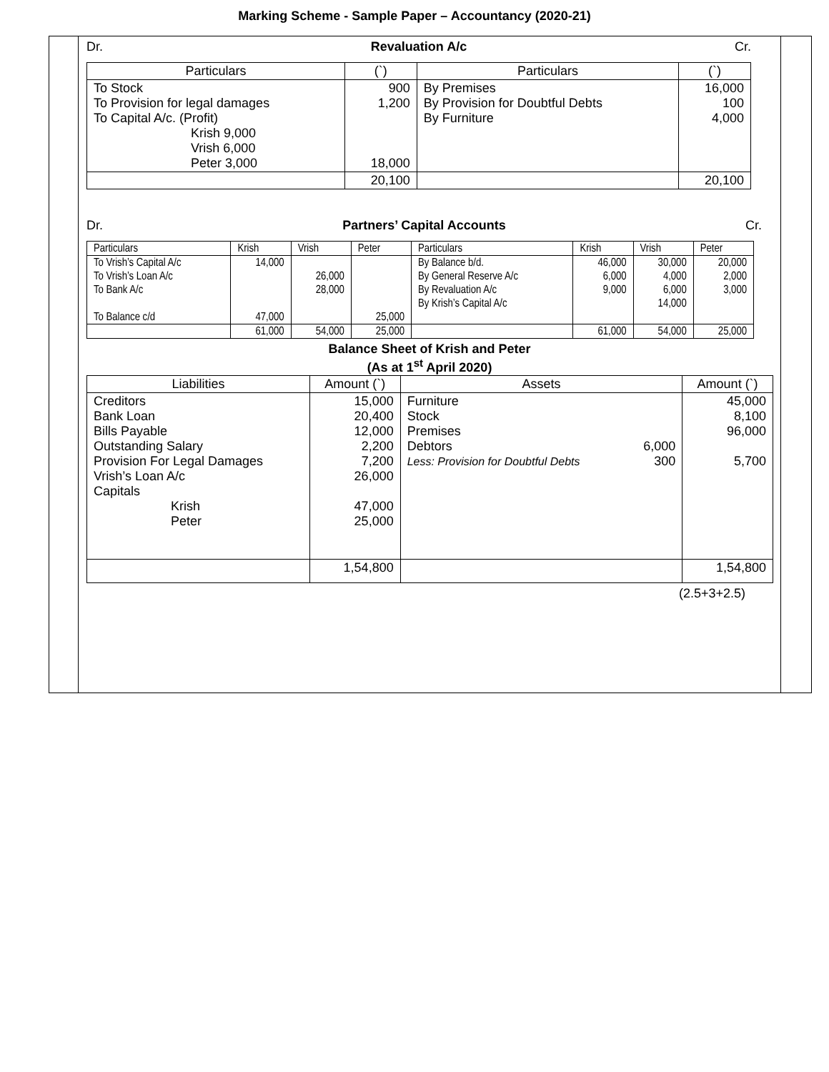Marking Scheme - Sample Paper – Accountancy (2020-21)
Dr. Revaluation A/c Cr.
| Particulars | (`) | Particulars | (`) |
| --- | --- | --- | --- |
| To Stock To Provision for legal damages To Capital A/c. (Profit) Krish 9,000 Vrish 6,000 Peter 3,000 | 900 1,200 18,000 | By Premises By Provision for Doubtful Debts By Furniture | 16,000 100 4,000 |
| | 20,100 | | 20,100 |
Dr. Partners’ Capital Accounts Cr.
| Particulars | Krish | Vrish | Peter | Particulars | Krish | Vrish | Peter |
| --- | --- | --- | --- | --- | --- | --- | --- |
| To Vrish’s Capital A/c | 14,000 | | | By Balance b/d. | 46,000 | 30,000 | 20,000 |
| To Vrish’s Loan A/c | | 26,000 | | By General Reserve A/c | 6,000 | 4,000 | 2,000 |
| To Bank A/c | | 28,000 | | By Revaluation A/c | 9,000 | 6,000 | 3,000 |
| | | | | By Krish’s Capital A/c | | 14,000 | |
| To Balance c/d | 47,000 | | 25,000 | | | | |
| | 61,000 | 54,000 | 25,000 | | 61,000 | 54,000 | 25,000 |
Balance Sheet of Krish and Peter
(As at 1<sup>st</sup> April 2020)
| Liabilities | Amount (`) | Assets | | Amount (`) |
| --- | --- | --- | --- | --- |
| Creditors Bank Loan Bills Payable Outstanding Salary Provision For Legal Damages Vrish’s Loan A/c Capitals Krish Peter | 15,000 20,400 12,000 2,200 7,200 26,000 47,000 25,000 | Furniture Stock Premises Debtors Less: Provision for Doubtful Debts | 6,000 300 | 45,000 8,100 96,000 5,700 |
| | 1,54,800 | | | 1,54,800 |
(2.5+3+2.5)